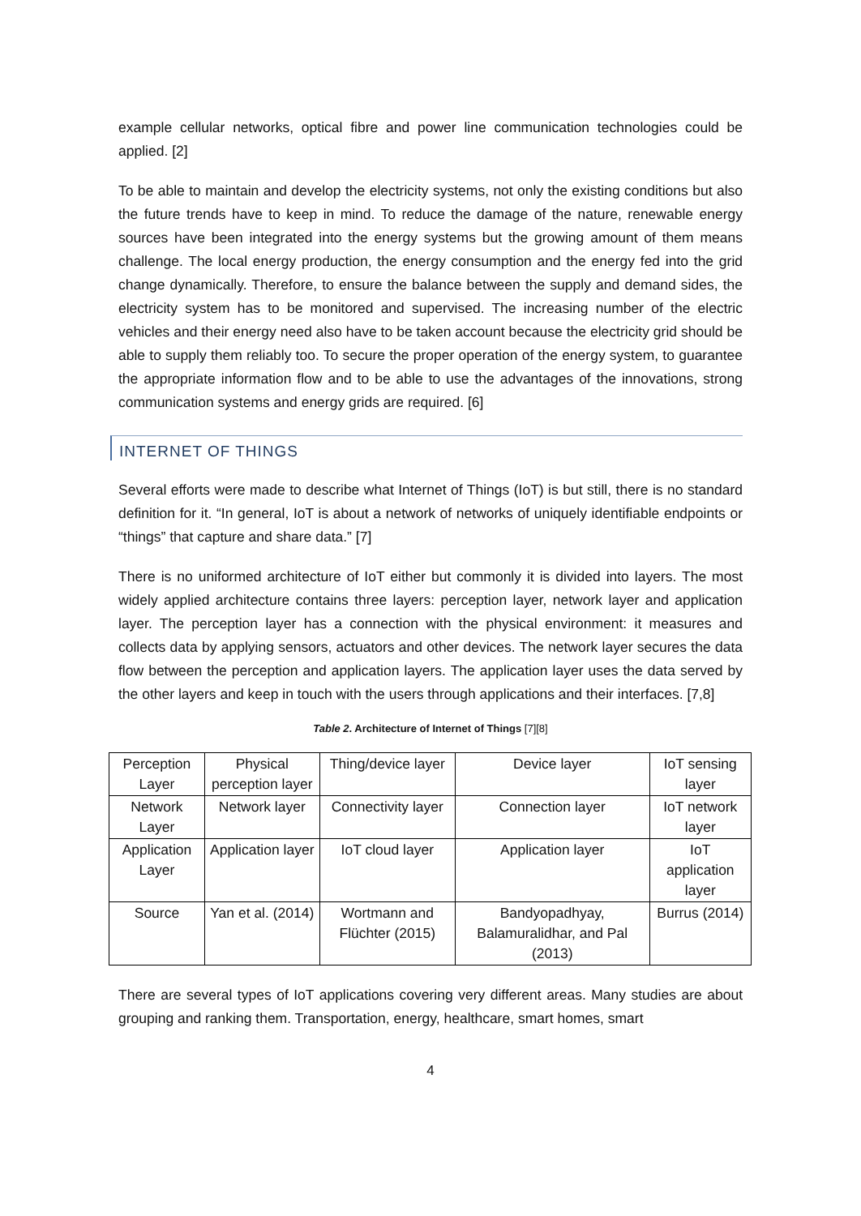example cellular networks, optical fibre and power line communication technologies could be applied. [2]
To be able to maintain and develop the electricity systems, not only the existing conditions but also the future trends have to keep in mind. To reduce the damage of the nature, renewable energy sources have been integrated into the energy systems but the growing amount of them means challenge. The local energy production, the energy consumption and the energy fed into the grid change dynamically. Therefore, to ensure the balance between the supply and demand sides, the electricity system has to be monitored and supervised. The increasing number of the electric vehicles and their energy need also have to be taken account because the electricity grid should be able to supply them reliably too. To secure the proper operation of the energy system, to guarantee the appropriate information flow and to be able to use the advantages of the innovations, strong communication systems and energy grids are required. [6]
INTERNET OF THINGS
Several efforts were made to describe what Internet of Things (IoT) is but still, there is no standard definition for it. “In general, IoT is about a network of networks of uniquely identifiable endpoints or “things” that capture and share data.” [7]
There is no uniformed architecture of IoT either but commonly it is divided into layers. The most widely applied architecture contains three layers: perception layer, network layer and application layer. The perception layer has a connection with the physical environment: it measures and collects data by applying sensors, actuators and other devices. The network layer secures the data flow between the perception and application layers. The application layer uses the data served by the other layers and keep in touch with the users through applications and their interfaces. [7,8]
Table 2. Architecture of Internet of Things [7][8]
| Perception Layer | Physical perception layer | Thing/device layer | Device layer | IoT sensing layer |
| Network Layer | Network layer | Connectivity layer | Connection layer | IoT network layer |
| Application Layer | Application layer | IoT cloud layer | Application layer | IoT application layer |
| Source | Yan et al. (2014) | Wortmann and Flüchter (2015) | Bandyopadhyay, Balamuralidhar, and Pal (2013) | Burrus (2014) |
There are several types of IoT applications covering very different areas. Many studies are about grouping and ranking them. Transportation, energy, healthcare, smart homes, smart
4